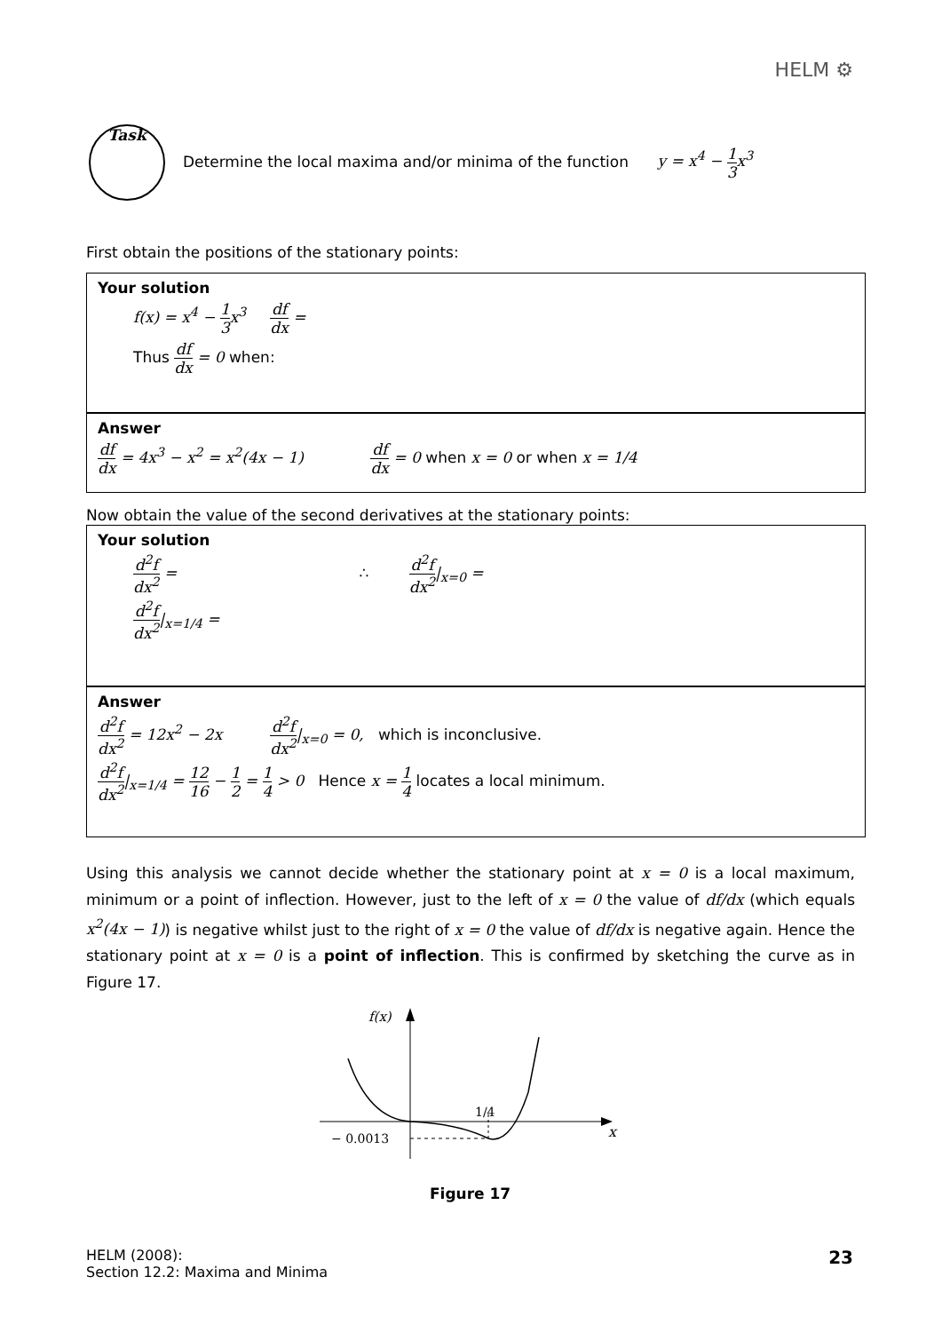HELM ⚙
Task
Determine the local maxima and/or minima of the function y = x<sup>4</sup> − 1 3x<sup>3</sup>
First obtain the positions of the stationary points:
Your solution
f(x) = x<sup>4</sup> − 1 3x<sup>3</sup> df dx =
Thus df dx = 0 when:
Answer
df dx = 4x<sup>3</sup> − x<sup>2</sup> = x<sup>2</sup>(4x − 1) df dx = 0 when x = 0 or when x = 1/4
Now obtain the value of the second derivatives at the stationary points:
Your solution
d<sup>2</sup>f dx<sup>2</sup> = ∴ d<sup>2</sup>f dx<sup>2</sup>|<sub>x=0</sub> =
d<sup>2</sup>f dx<sup>2</sup>|<sub>x=1/4</sub> =
Answer
d<sup>2</sup>f dx<sup>2</sup> = 12x<sup>2</sup> − 2x d<sup>2</sup>f dx<sup>2</sup>|<sub>x=0</sub> = 0, which is inconclusive.
d<sup>2</sup>f dx<sup>2</sup>|<sub>x=1/4</sub> = 12 16 − 1 2 = 1 4 > 0 Hence x = 1 4 locates a local minimum.
Using this analysis we cannot decide whether the stationary point at x = 0 is a local maximum, minimum or a point of inflection. However, just to the left of x = 0 the value of df/dx (which equals x<sup>2</sup>(4x − 1)) is negative whilst just to the right of x = 0 the value of df/dx is negative again. Hence the stationary point at x = 0 is a point of inflection. This is confirmed by sketching the curve as in Figure 17.
f(x)
1/4
− 0.0013
x
Figure 17
HELM (2008):
Section 12.2: Maxima and Minima
23